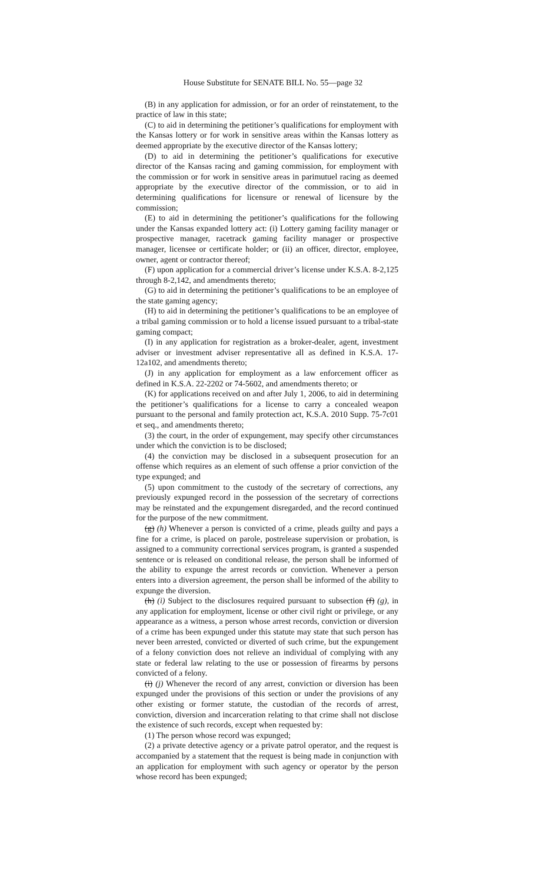House Substitute for SENATE BILL No. 55—page 32
(B) in any application for admission, or for an order of reinstatement, to the practice of law in this state;
(C) to aid in determining the petitioner’s qualifications for employment with the Kansas lottery or for work in sensitive areas within the Kansas lottery as deemed appropriate by the executive director of the Kansas lottery;
(D) to aid in determining the petitioner’s qualifications for executive director of the Kansas racing and gaming commission, for employment with the commission or for work in sensitive areas in parimutuel racing as deemed appropriate by the executive director of the commission, or to aid in determining qualifications for licensure or renewal of licensure by the commission;
(E) to aid in determining the petitioner’s qualifications for the following under the Kansas expanded lottery act: (i) Lottery gaming facility manager or prospective manager, racetrack gaming facility manager or prospective manager, licensee or certificate holder; or (ii) an officer, director, employee, owner, agent or contractor thereof;
(F) upon application for a commercial driver’s license under K.S.A. 8-2,125 through 8-2,142, and amendments thereto;
(G) to aid in determining the petitioner’s qualifications to be an employee of the state gaming agency;
(H) to aid in determining the petitioner’s qualifications to be an employee of a tribal gaming commission or to hold a license issued pursuant to a tribal-state gaming compact;
(I) in any application for registration as a broker-dealer, agent, investment adviser or investment adviser representative all as defined in K.S.A. 17-12a102, and amendments thereto;
(J) in any application for employment as a law enforcement officer as defined in K.S.A. 22-2202 or 74-5602, and amendments thereto; or
(K) for applications received on and after July 1, 2006, to aid in determining the petitioner’s qualifications for a license to carry a concealed weapon pursuant to the personal and family protection act, K.S.A. 2010 Supp. 75-7c01 et seq., and amendments thereto;
(3) the court, in the order of expungement, may specify other circumstances under which the conviction is to be disclosed;
(4) the conviction may be disclosed in a subsequent prosecution for an offense which requires as an element of such offense a prior conviction of the type expunged; and
(5) upon commitment to the custody of the secretary of corrections, any previously expunged record in the possession of the secretary of corrections may be reinstated and the expungement disregarded, and the record continued for the purpose of the new commitment.
(g) (h) Whenever a person is convicted of a crime, pleads guilty and pays a fine for a crime, is placed on parole, postrelease supervision or probation, is assigned to a community correctional services program, is granted a suspended sentence or is released on conditional release, the person shall be informed of the ability to expunge the arrest records or conviction. Whenever a person enters into a diversion agreement, the person shall be informed of the ability to expunge the diversion.
(h) (i) Subject to the disclosures required pursuant to subsection (f) (g), in any application for employment, license or other civil right or privilege, or any appearance as a witness, a person whose arrest records, conviction or diversion of a crime has been expunged under this statute may state that such person has never been arrested, convicted or diverted of such crime, but the expungement of a felony conviction does not relieve an individual of complying with any state or federal law relating to the use or possession of firearms by persons convicted of a felony.
(i) (j) Whenever the record of any arrest, conviction or diversion has been expunged under the provisions of this section or under the provisions of any other existing or former statute, the custodian of the records of arrest, conviction, diversion and incarceration relating to that crime shall not disclose the existence of such records, except when requested by:
(1) The person whose record was expunged;
(2) a private detective agency or a private patrol operator, and the request is accompanied by a statement that the request is being made in conjunction with an application for employment with such agency or operator by the person whose record has been expunged;